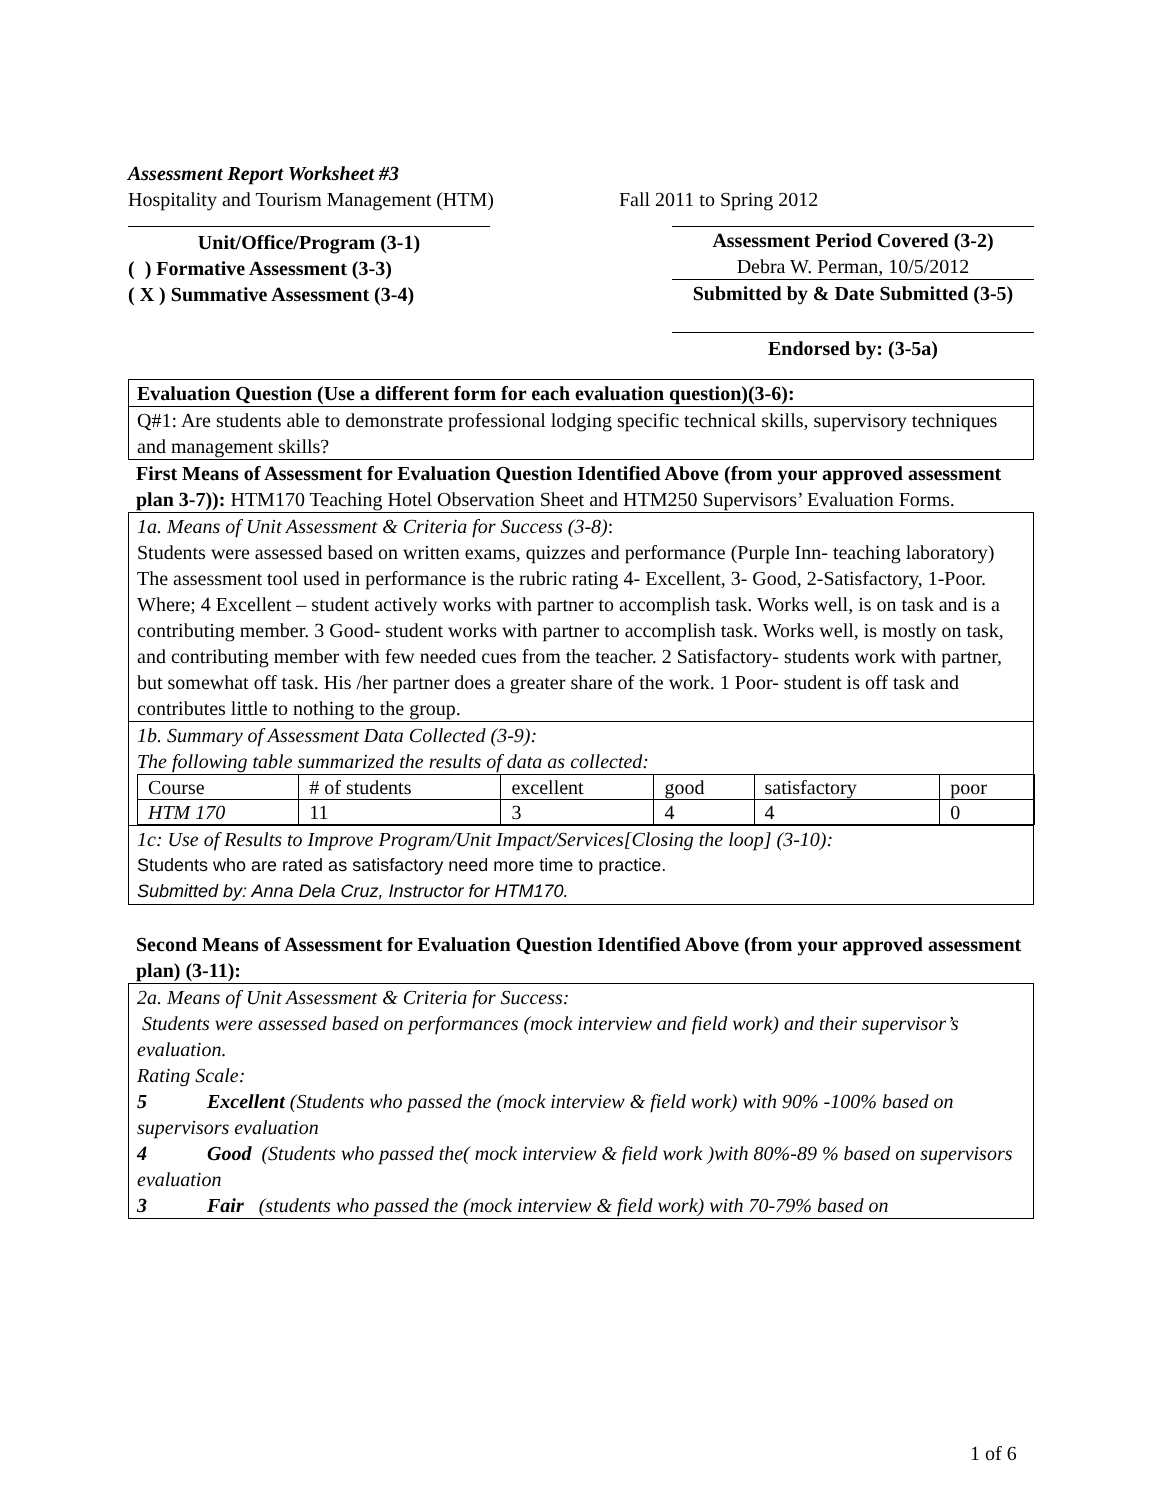Assessment Report Worksheet #3
Hospitality and Tourism Management (HTM) Fall 2011 to Spring 2012
Unit/Office/Program (3-1)
( ) Formative Assessment (3-3)
( X ) Summative Assessment (3-4)
Assessment Period Covered (3-2)
Debra W. Perman, 10/5/2012
Submitted by & Date Submitted (3-5)
Endorsed by: (3-5a)
Evaluation Question (Use a different form for each evaluation question)(3-6):
Q#1: Are students able to demonstrate professional lodging specific technical skills, supervisory techniques and management skills?
First Means of Assessment for Evaluation Question Identified Above (from your approved assessment plan 3-7)): HTM170 Teaching Hotel Observation Sheet and HTM250 Supervisors’ Evaluation Forms.
1a. Means of Unit Assessment & Criteria for Success (3-8):
Students were assessed based on written exams, quizzes and performance (Purple Inn- teaching laboratory)
The assessment tool used in performance is the rubric rating 4- Excellent, 3- Good, 2-Satisfactory, 1-Poor. Where; 4 Excellent – student actively works with partner to accomplish task. Works well, is on task and is a contributing member. 3 Good- student works with partner to accomplish task. Works well, is mostly on task, and contributing member with few needed cues from the teacher. 2 Satisfactory- students work with partner, but somewhat off task. His /her partner does a greater share of the work. 1 Poor- student is off task and contributes little to nothing to the group.
1b. Summary of Assessment Data Collected (3-9):
The following table summarized the results of data as collected:
| Course | # of students | excellent | good | satisfactory | poor |
| HTM 170 | 11 | 3 | 4 | 4 | 0 |
1c: Use of Results to Improve Program/Unit Impact/Services[Closing the loop] (3-10):
Students who are rated as satisfactory need more time to practice.
Submitted by: Anna Dela Cruz, Instructor for HTM170.
Second Means of Assessment for Evaluation Question Identified Above (from your approved assessment plan) (3-11):
2a. Means of Unit Assessment & Criteria for Success:
Students were assessed based on performances (mock interview and field work) and their supervisor’s evaluation.
Rating Scale:
5 Excellent (Students who passed the (mock interview & field work) with 90% -100% based on supervisors evaluation
4 Good (Students who passed the( mock interview & field work )with 80%-89 % based on supervisors evaluation
3 Fair (students who passed the (mock interview & field work) with 70-79% based on
1 of 6